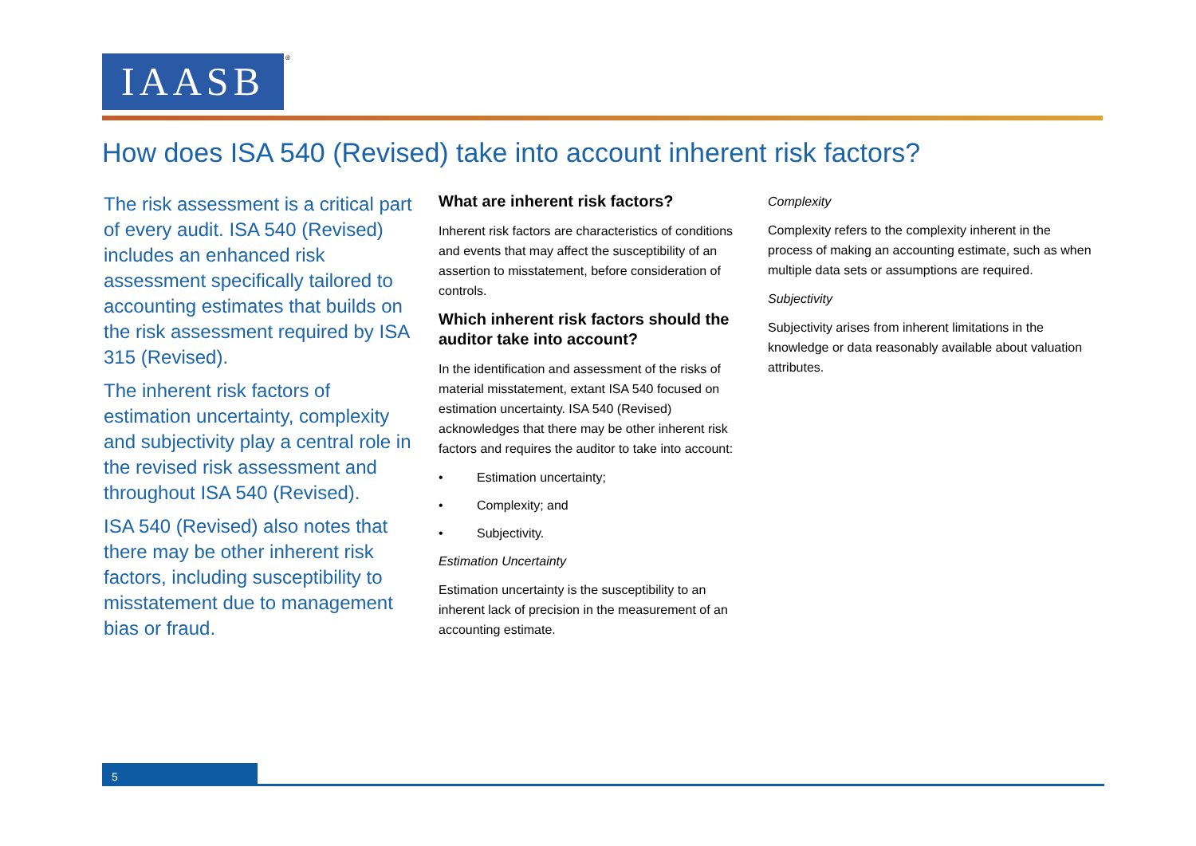IAASB ®
How does ISA 540 (Revised) take into account inherent risk factors?
The risk assessment is a critical part of every audit. ISA 540 (Revised) includes an enhanced risk assessment specifically tailored to accounting estimates that builds on the risk assessment required by ISA 315 (Revised).
The inherent risk factors of estimation uncertainty, complexity and subjectivity play a central role in the revised risk assessment and throughout ISA 540 (Revised).
ISA 540 (Revised) also notes that there may be other inherent risk factors, including susceptibility to misstatement due to management bias or fraud.
What are inherent risk factors?
Inherent risk factors are characteristics of conditions and events that may affect the susceptibility of an assertion to misstatement, before consideration of controls.
Which inherent risk factors should the auditor take into account?
In the identification and assessment of the risks of material misstatement, extant ISA 540 focused on estimation uncertainty. ISA 540 (Revised) acknowledges that there may be other inherent risk factors and requires the auditor to take into account:
• Estimation uncertainty;
• Complexity; and
• Subjectivity.
Estimation Uncertainty
Estimation uncertainty is the susceptibility to an inherent lack of precision in the measurement of an accounting estimate.
Complexity
Complexity refers to the complexity inherent in the process of making an accounting estimate, such as when multiple data sets or assumptions are required.
Subjectivity
Subjectivity arises from inherent limitations in the knowledge or data reasonably available about valuation attributes.
5